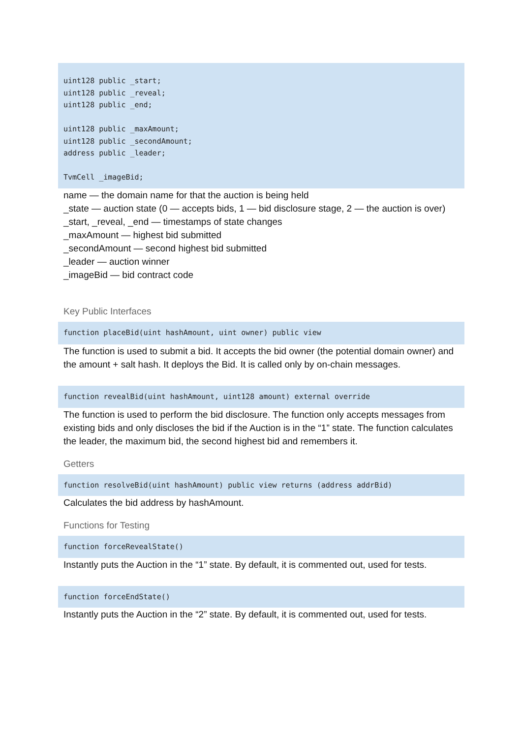uint128 public _start; uint128 public _reveal; uint128 public _end; uint128 public _maxAmount; uint128 public _secondAmount; address public _leader; TvmCell _imageBid;
name — the domain name for that the auction is being held
_state — auction state (0 — accepts bids, 1 — bid disclosure stage, 2 — the auction is over)
_start, _reveal, _end — timestamps of state changes
_maxAmount — highest bid submitted
_secondAmount — second highest bid submitted
_leader — auction winner
_imageBid — bid contract code
Key Public Interfaces
function placeBid(uint hashAmount, uint owner) public view
The function is used to submit a bid. It accepts the bid owner (the potential domain owner) and the amount + salt hash. It deploys the Bid. It is called only by on-chain messages.
function revealBid(uint hashAmount, uint128 amount) external override
The function is used to perform the bid disclosure. The function only accepts messages from existing bids and only discloses the bid if the Auction is in the “1” state. The function calculates the leader, the maximum bid, the second highest bid and remembers it.
Getters
function resolveBid(uint hashAmount) public view returns (address addrBid)
Calculates the bid address by hashAmount.
Functions for Testing
function forceRevealState()
Instantly puts the Auction in the “1” state. By default, it is commented out, used for tests.
function forceEndState()
Instantly puts the Auction in the “2” state. By default, it is commented out, used for tests.